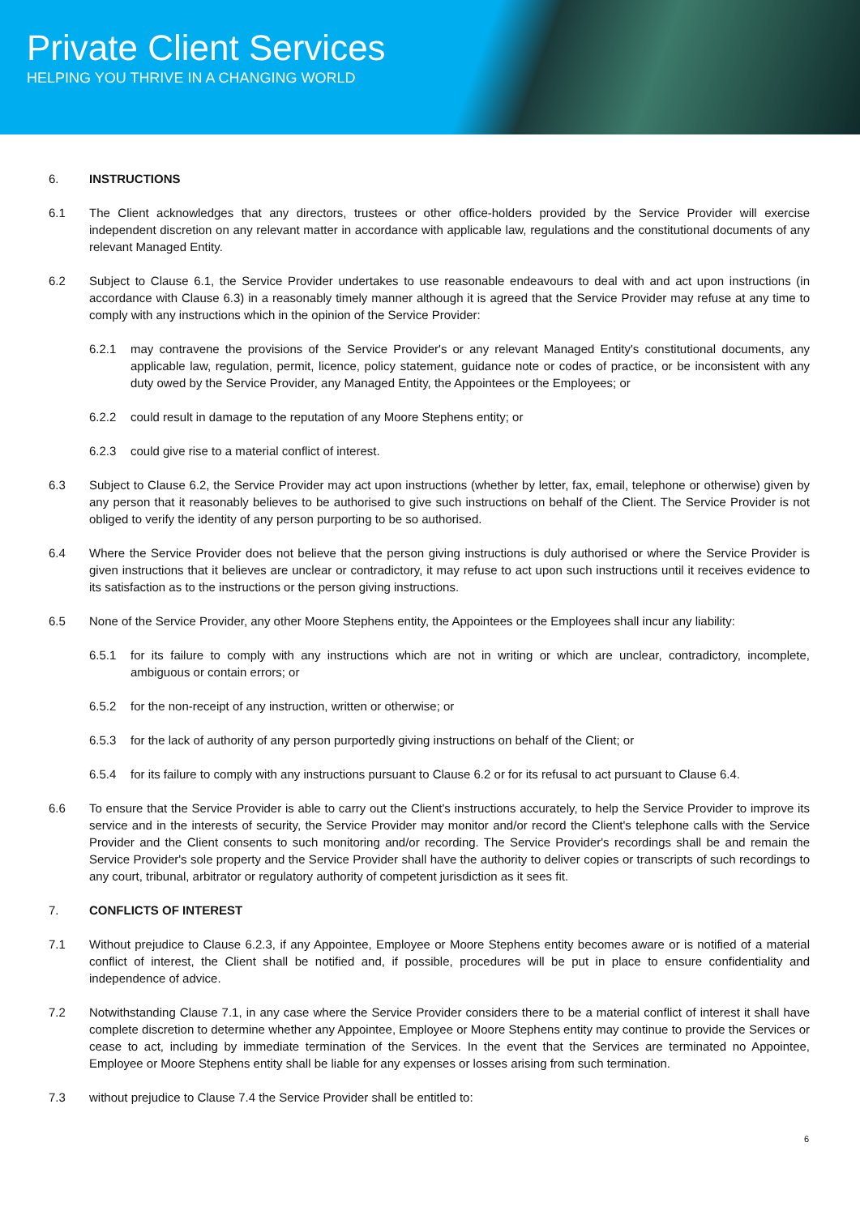Private Client Services
HELPING YOU THRIVE IN A CHANGING WORLD
6. INSTRUCTIONS
6.1 The Client acknowledges that any directors, trustees or other office-holders provided by the Service Provider will exercise independent discretion on any relevant matter in accordance with applicable law, regulations and the constitutional documents of any relevant Managed Entity.
6.2 Subject to Clause 6.1, the Service Provider undertakes to use reasonable endeavours to deal with and act upon instructions (in accordance with Clause 6.3) in a reasonably timely manner although it is agreed that the Service Provider may refuse at any time to comply with any instructions which in the opinion of the Service Provider:
6.2.1 may contravene the provisions of the Service Provider's or any relevant Managed Entity's constitutional documents, any applicable law, regulation, permit, licence, policy statement, guidance note or codes of practice, or be inconsistent with any duty owed by the Service Provider, any Managed Entity, the Appointees or the Employees; or
6.2.2 could result in damage to the reputation of any Moore Stephens entity; or
6.2.3 could give rise to a material conflict of interest.
6.3 Subject to Clause 6.2, the Service Provider may act upon instructions (whether by letter, fax, email, telephone or otherwise) given by any person that it reasonably believes to be authorised to give such instructions on behalf of the Client. The Service Provider is not obliged to verify the identity of any person purporting to be so authorised.
6.4 Where the Service Provider does not believe that the person giving instructions is duly authorised or where the Service Provider is given instructions that it believes are unclear or contradictory, it may refuse to act upon such instructions until it receives evidence to its satisfaction as to the instructions or the person giving instructions.
6.5 None of the Service Provider, any other Moore Stephens entity, the Appointees or the Employees shall incur any liability:
6.5.1 for its failure to comply with any instructions which are not in writing or which are unclear, contradictory, incomplete, ambiguous or contain errors; or
6.5.2 for the non-receipt of any instruction, written or otherwise; or
6.5.3 for the lack of authority of any person purportedly giving instructions on behalf of the Client; or
6.5.4 for its failure to comply with any instructions pursuant to Clause 6.2 or for its refusal to act pursuant to Clause 6.4.
6.6 To ensure that the Service Provider is able to carry out the Client's instructions accurately, to help the Service Provider to improve its service and in the interests of security, the Service Provider may monitor and/or record the Client's telephone calls with the Service Provider and the Client consents to such monitoring and/or recording. The Service Provider's recordings shall be and remain the Service Provider's sole property and the Service Provider shall have the authority to deliver copies or transcripts of such recordings to any court, tribunal, arbitrator or regulatory authority of competent jurisdiction as it sees fit.
7. CONFLICTS OF INTEREST
7.1 Without prejudice to Clause 6.2.3, if any Appointee, Employee or Moore Stephens entity becomes aware or is notified of a material conflict of interest, the Client shall be notified and, if possible, procedures will be put in place to ensure confidentiality and independence of advice.
7.2 Notwithstanding Clause 7.1, in any case where the Service Provider considers there to be a material conflict of interest it shall have complete discretion to determine whether any Appointee, Employee or Moore Stephens entity may continue to provide the Services or cease to act, including by immediate termination of the Services. In the event that the Services are terminated no Appointee, Employee or Moore Stephens entity shall be liable for any expenses or losses arising from such termination.
7.3 without prejudice to Clause 7.4 the Service Provider shall be entitled to:
6